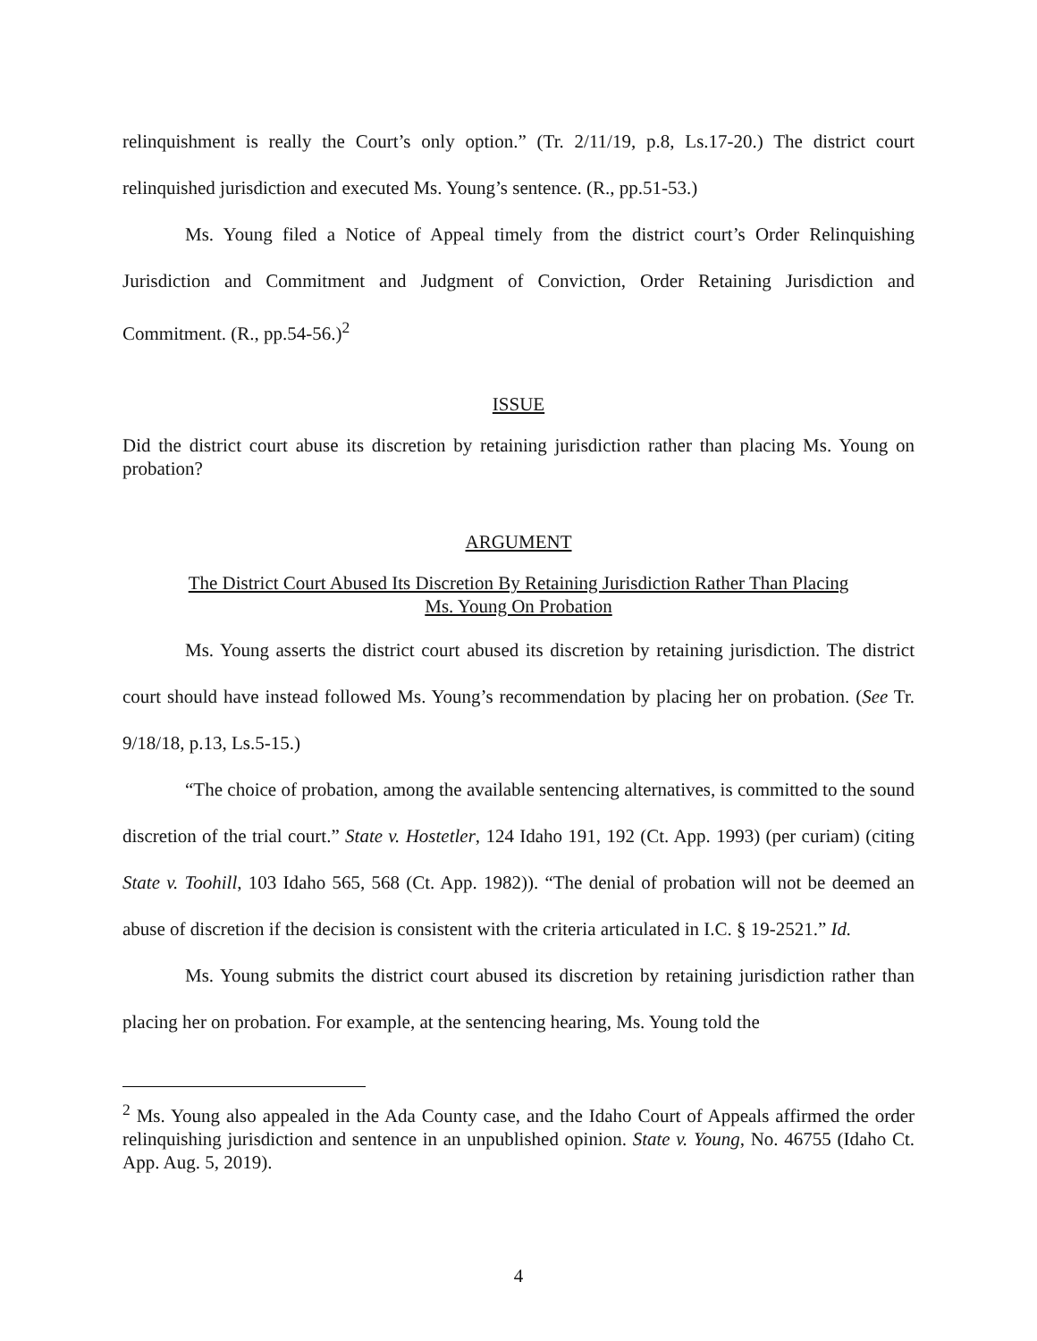relinquishment is really the Court’s only option.” (Tr. 2/11/19, p.8, Ls.17-20.) The district court relinquished jurisdiction and executed Ms. Young’s sentence. (R., pp.51-53.)
Ms. Young filed a Notice of Appeal timely from the district court’s Order Relinquishing Jurisdiction and Commitment and Judgment of Conviction, Order Retaining Jurisdiction and Commitment. (R., pp.54-56.)<sup>2</sup>
ISSUE
Did the district court abuse its discretion by retaining jurisdiction rather than placing Ms. Young on probation?
ARGUMENT
The District Court Abused Its Discretion By Retaining Jurisdiction Rather Than Placing
Ms. Young On Probation
Ms. Young asserts the district court abused its discretion by retaining jurisdiction. The district court should have instead followed Ms. Young’s recommendation by placing her on probation. (See Tr. 9/18/18, p.13, Ls.5-15.)
“The choice of probation, among the available sentencing alternatives, is committed to the sound discretion of the trial court.” State v. Hostetler, 124 Idaho 191, 192 (Ct. App. 1993) (per curiam) (citing State v. Toohill, 103 Idaho 565, 568 (Ct. App. 1982)). “The denial of probation will not be deemed an abuse of discretion if the decision is consistent with the criteria articulated in I.C. § 19-2521.” Id.
Ms. Young submits the district court abused its discretion by retaining jurisdiction rather than placing her on probation. For example, at the sentencing hearing, Ms. Young told the
<sup>2</sup> Ms. Young also appealed in the Ada County case, and the Idaho Court of Appeals affirmed the order relinquishing jurisdiction and sentence in an unpublished opinion. State v. Young, No. 46755 (Idaho Ct. App. Aug. 5, 2019).
4